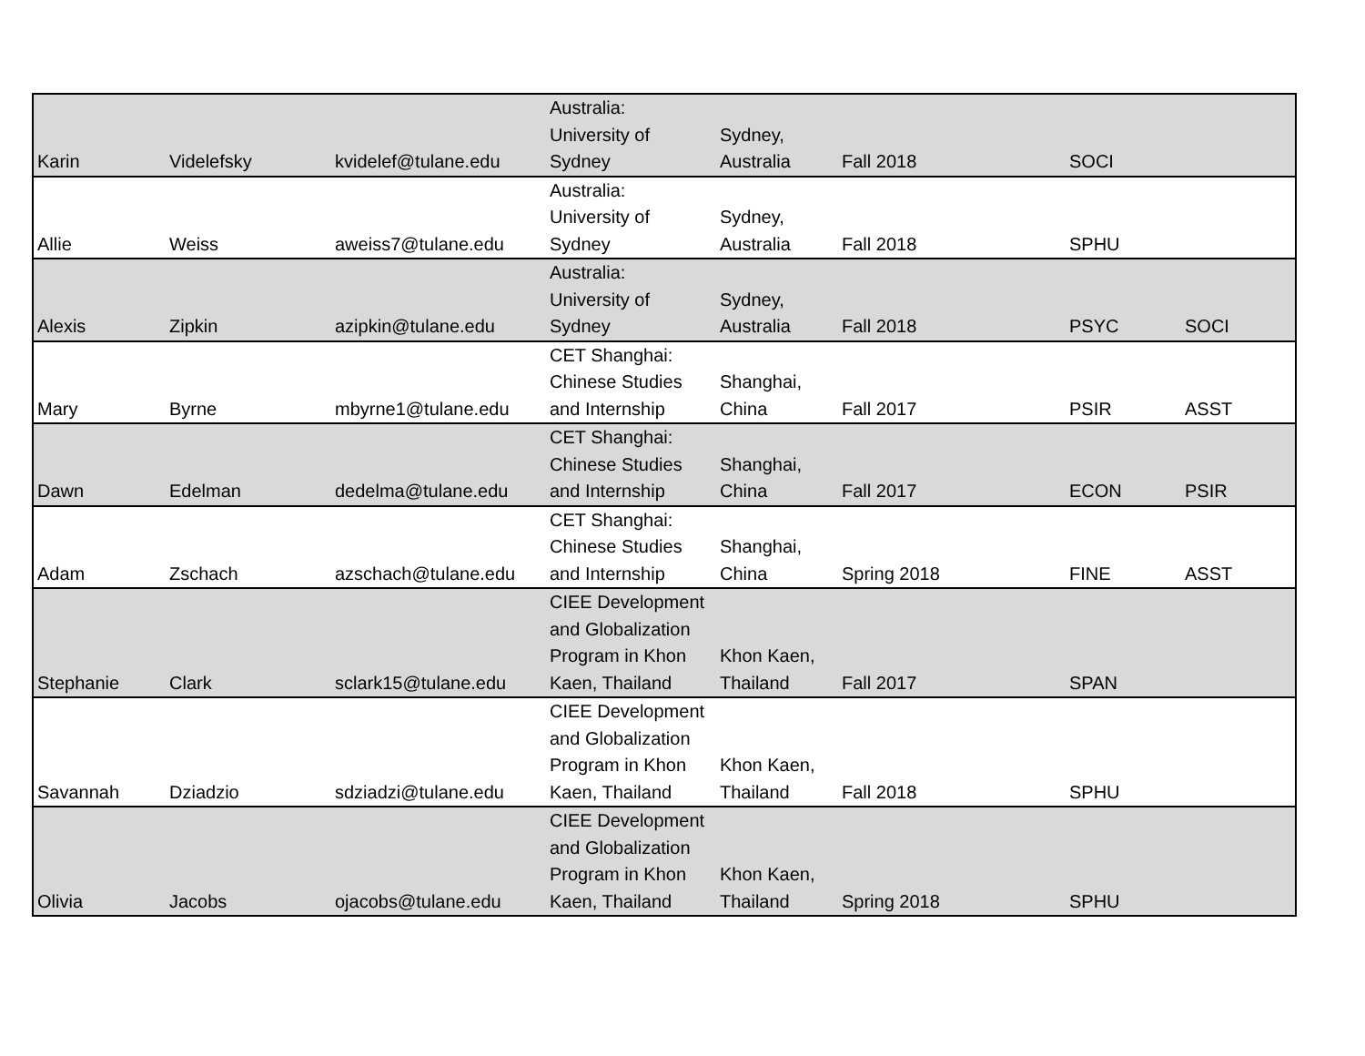| Karin | Videlefsky | kvidelef@tulane.edu | Australia: University of Sydney | Sydney, Australia | Fall 2018 | SOCI | |
| Allie | Weiss | aweiss7@tulane.edu | Australia: University of Sydney | Sydney, Australia | Fall 2018 | SPHU | |
| Alexis | Zipkin | azipkin@tulane.edu | Australia: University of Sydney | Sydney, Australia | Fall 2018 | PSYC | SOCI |
| Mary | Byrne | mbyrne1@tulane.edu | CET Shanghai: Chinese Studies and Internship | Shanghai, China | Fall 2017 | PSIR | ASST |
| Dawn | Edelman | dedelma@tulane.edu | CET Shanghai: Chinese Studies and Internship | Shanghai, China | Fall 2017 | ECON | PSIR |
| Adam | Zschach | azschach@tulane.edu | CET Shanghai: Chinese Studies and Internship | Shanghai, China | Spring 2018 | FINE | ASST |
| Stephanie | Clark | sclark15@tulane.edu | CIEE Development and Globalization Program in Khon Kaen, Thailand | Khon Kaen, Thailand | Fall 2017 | SPAN | |
| Savannah | Dziadzio | sdziadzi@tulane.edu | CIEE Development and Globalization Program in Khon Kaen, Thailand | Khon Kaen, Thailand | Fall 2018 | SPHU | |
| Olivia | Jacobs | ojacobs@tulane.edu | CIEE Development and Globalization Program in Khon Kaen, Thailand | Khon Kaen, Thailand | Spring 2018 | SPHU | |